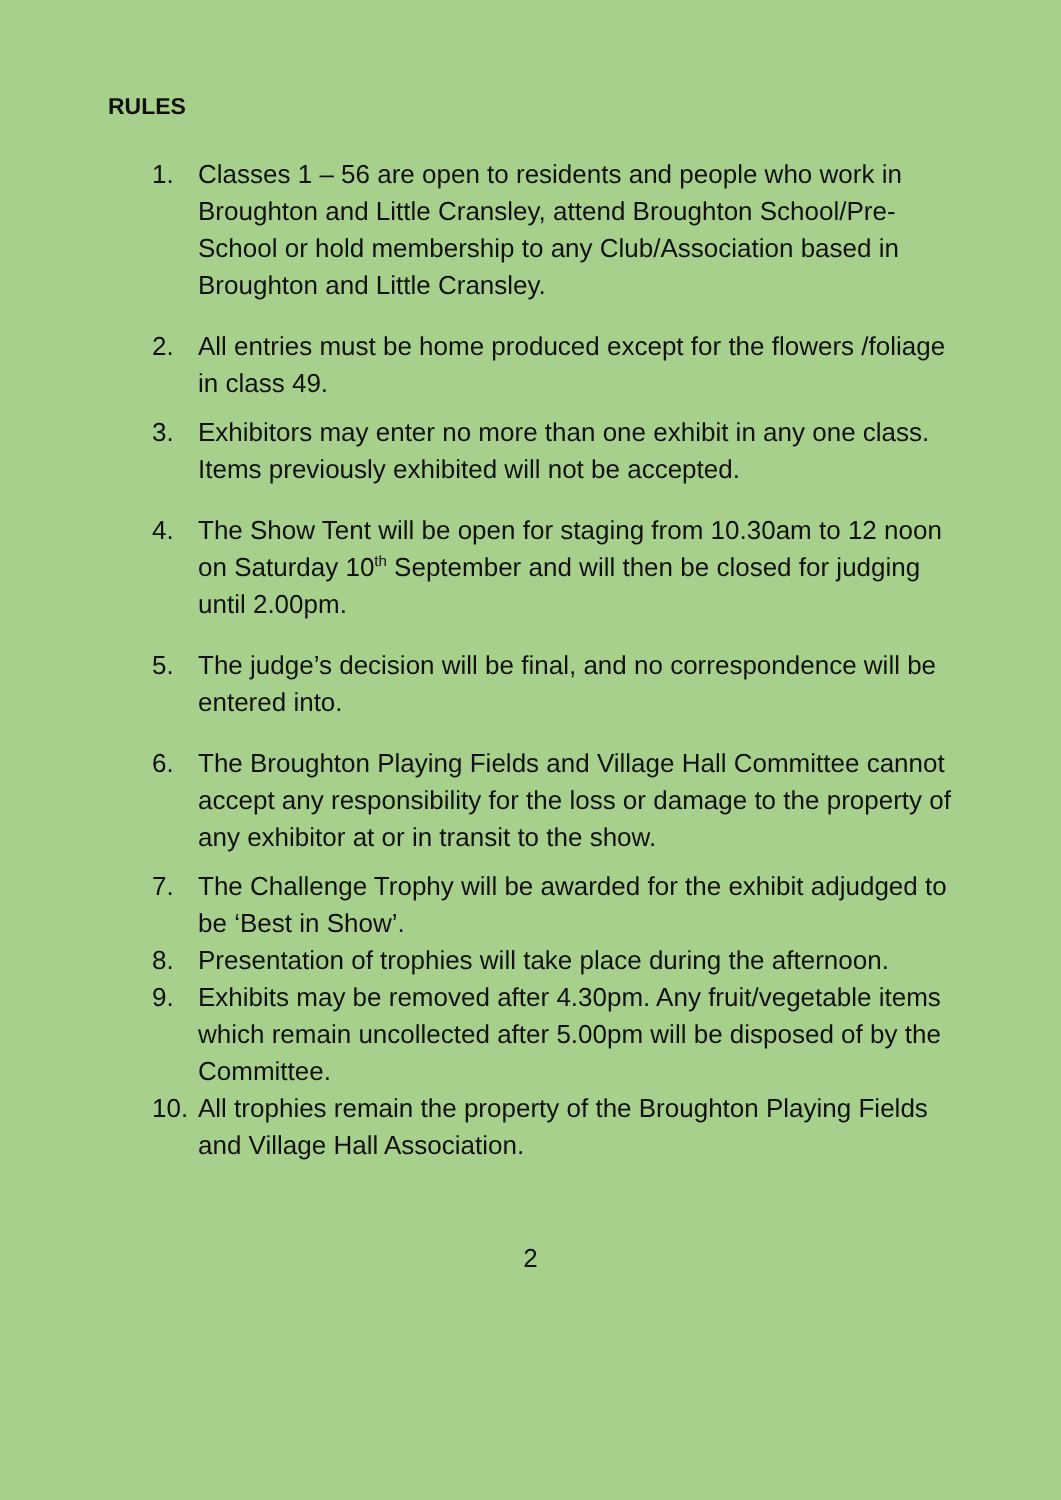RULES
1. Classes 1 – 56 are open to residents and people who work in Broughton and Little Cransley, attend Broughton School/Pre-School or hold membership to any Club/Association based in Broughton and Little Cransley.
2. All entries must be home produced except for the flowers /foliage in class 49.
3. Exhibitors may enter no more than one exhibit in any one class. Items previously exhibited will not be accepted.
4. The Show Tent will be open for staging from 10.30am to 12 noon on Saturday 10<sup>th</sup> September and will then be closed for judging until 2.00pm.
5. The judge’s decision will be final, and no correspondence will be entered into.
6. The Broughton Playing Fields and Village Hall Committee cannot accept any responsibility for the loss or damage to the property of any exhibitor at or in transit to the show.
7. The Challenge Trophy will be awarded for the exhibit adjudged to be ‘Best in Show’.
8. Presentation of trophies will take place during the afternoon.
9. Exhibits may be removed after 4.30pm. Any fruit/vegetable items which remain uncollected after 5.00pm will be disposed of by the Committee.
10. All trophies remain the property of the Broughton Playing Fields and Village Hall Association.
2